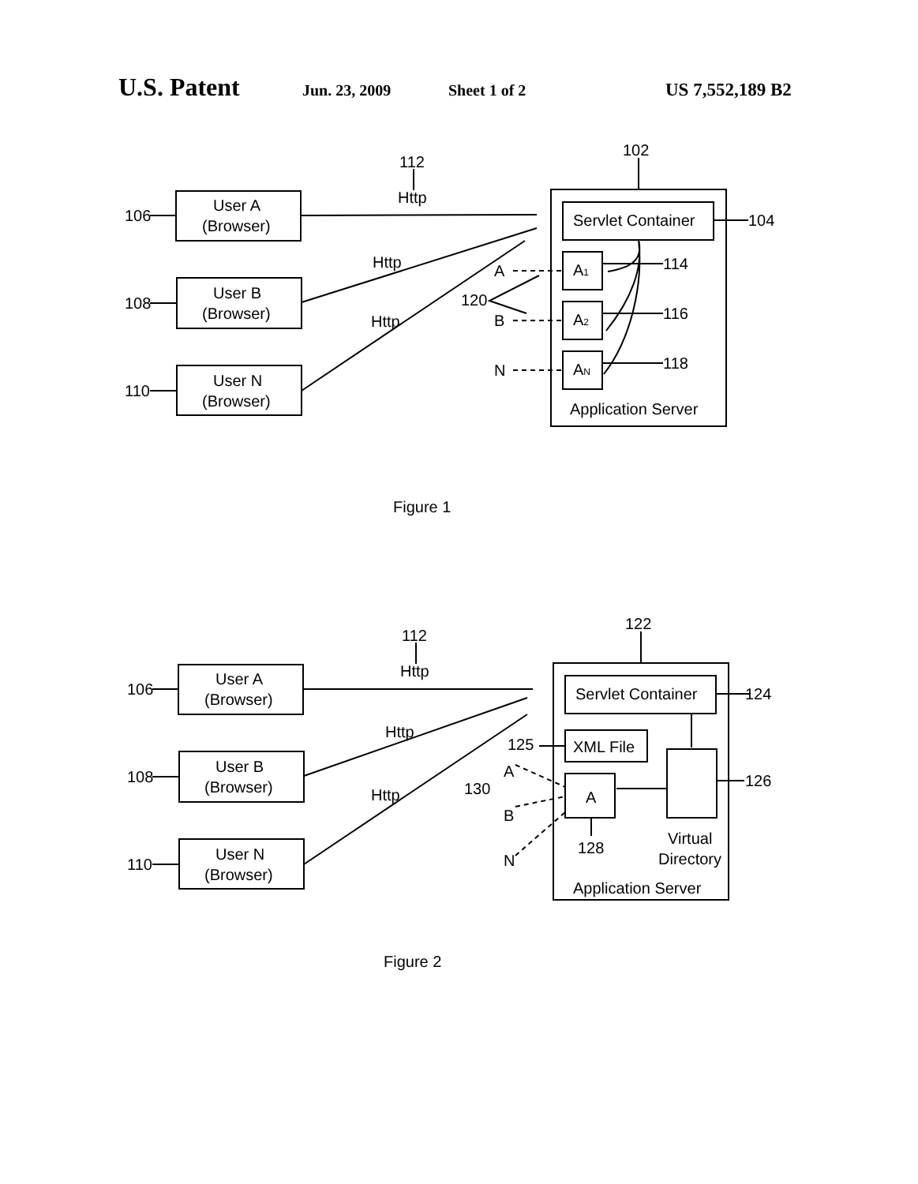U.S. Patent Jun. 23, 2009 Sheet 1 of 2 US 7,552,189 B2
102
112
Http
Http
Http
User A
(Browser)
User B
(Browser)
User N
(Browser)
106
108
110
Servlet Container
104
A1
114
A2
116
AN
118
A
B
N
120
Application Server
Figure 1
122
112
Http
Http
Http
User A
(Browser)
User B
(Browser)
User N
(Browser)
106
108
110
Servlet Container
124
XML File
125
A
126
128
Virtual
Directory
A
130
B
N
Application Server
Figure 2